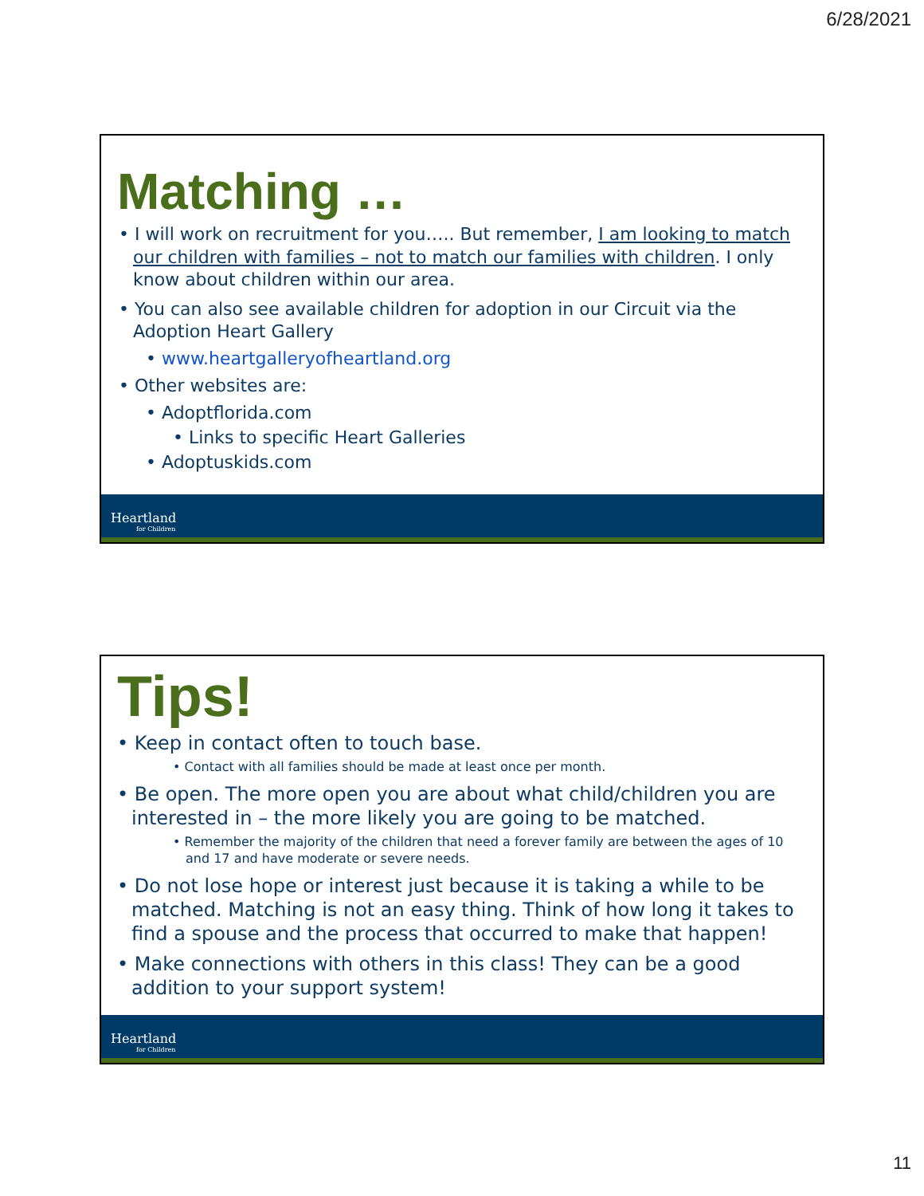6/28/2021
Matching …
• I will work on recruitment for you….. But remember, I am looking to match our children with families – not to match our families with children. I only know about children within our area.
• You can also see available children for adoption in our Circuit via the Adoption Heart Gallery
• www.heartgalleryofheartland.org
• Other websites are:
• Adoptflorida.com
• Links to specific Heart Galleries
• Adoptuskids.com
Heartland
for Children
Tips!
• Keep in contact often to touch base.
• Contact with all families should be made at least once per month.
• Be open. The more open you are about what child/children you are interested in – the more likely you are going to be matched.
• Remember the majority of the children that need a forever family are between the ages of 10 and 17 and have moderate or severe needs.
• Do not lose hope or interest just because it is taking a while to be matched. Matching is not an easy thing. Think of how long it takes to find a spouse and the process that occurred to make that happen!
• Make connections with others in this class! They can be a good addition to your support system!
Heartland
for Children
11